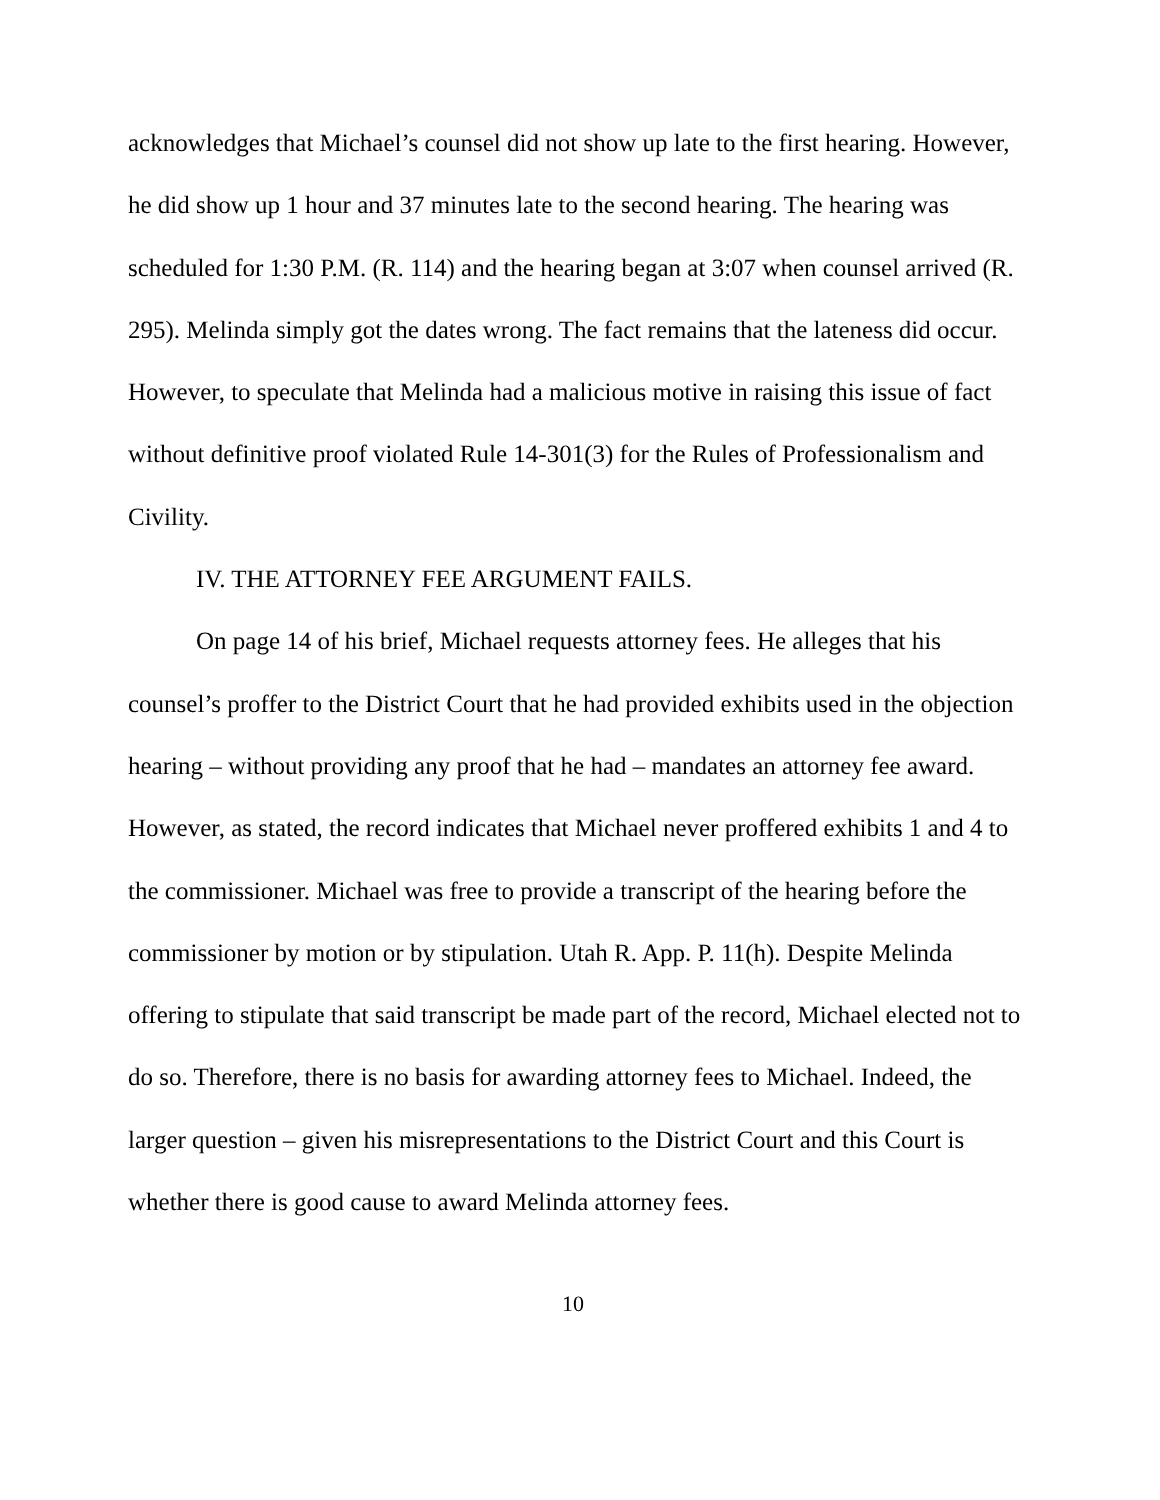acknowledges that Michael’s counsel did not show up late to the first hearing. However, he did show up 1 hour and 37 minutes late to the second hearing. The hearing was scheduled for 1:30 P.M. (R. 114) and the hearing began at 3:07 when counsel arrived (R. 295). Melinda simply got the dates wrong. The fact remains that the lateness did occur. However, to speculate that Melinda had a malicious motive in raising this issue of fact without definitive proof violated Rule 14-301(3) for the Rules of Professionalism and Civility.
IV. THE ATTORNEY FEE ARGUMENT FAILS.
On page 14 of his brief, Michael requests attorney fees. He alleges that his counsel’s proffer to the District Court that he had provided exhibits used in the objection hearing – without providing any proof that he had – mandates an attorney fee award. However, as stated, the record indicates that Michael never proffered exhibits 1 and 4 to the commissioner. Michael was free to provide a transcript of the hearing before the commissioner by motion or by stipulation. Utah R. App. P. 11(h). Despite Melinda offering to stipulate that said transcript be made part of the record, Michael elected not to do so. Therefore, there is no basis for awarding attorney fees to Michael. Indeed, the larger question – given his misrepresentations to the District Court and this Court is whether there is good cause to award Melinda attorney fees.
10